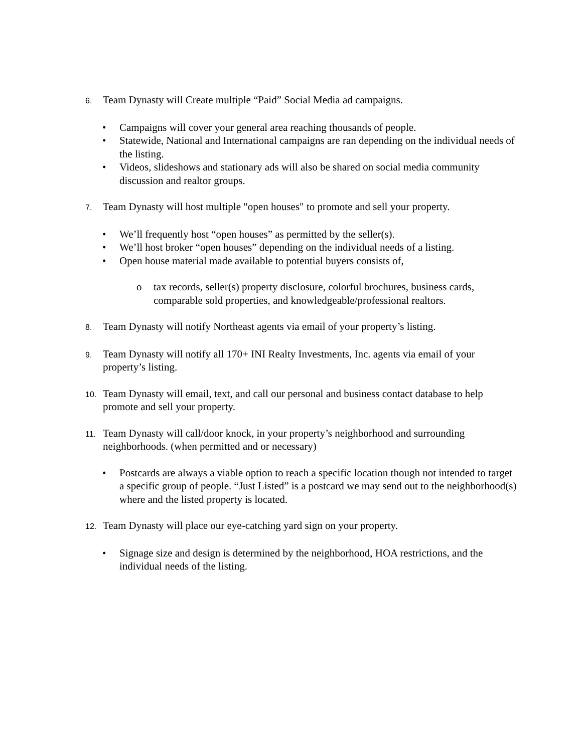6. Team Dynasty will Create multiple “Paid” Social Media ad campaigns.
• Campaigns will cover your general area reaching thousands of people.
• Statewide, National and International campaigns are ran depending on the individual needs of the listing.
• Videos, slideshows and stationary ads will also be shared on social media community discussion and realtor groups.
7. Team Dynasty will host multiple "open houses" to promote and sell your property.
• We’ll frequently host “open houses” as permitted by the seller(s).
• We’ll host broker “open houses” depending on the individual needs of a listing.
• Open house material made available to potential buyers consists of,
o tax records, seller(s) property disclosure, colorful brochures, business cards, comparable sold properties, and knowledgeable/professional realtors.
8. Team Dynasty will notify Northeast agents via email of your property’s listing.
9. Team Dynasty will notify all 170+ INI Realty Investments, Inc. agents via email of your property’s listing.
10. Team Dynasty will email, text, and call our personal and business contact database to help promote and sell your property.
11. Team Dynasty will call/door knock, in your property’s neighborhood and surrounding neighborhoods. (when permitted and or necessary)
• Postcards are always a viable option to reach a specific location though not intended to target a specific group of people. “Just Listed” is a postcard we may send out to the neighborhood(s) where and the listed property is located.
12. Team Dynasty will place our eye-catching yard sign on your property.
• Signage size and design is determined by the neighborhood, HOA restrictions, and the individual needs of the listing.